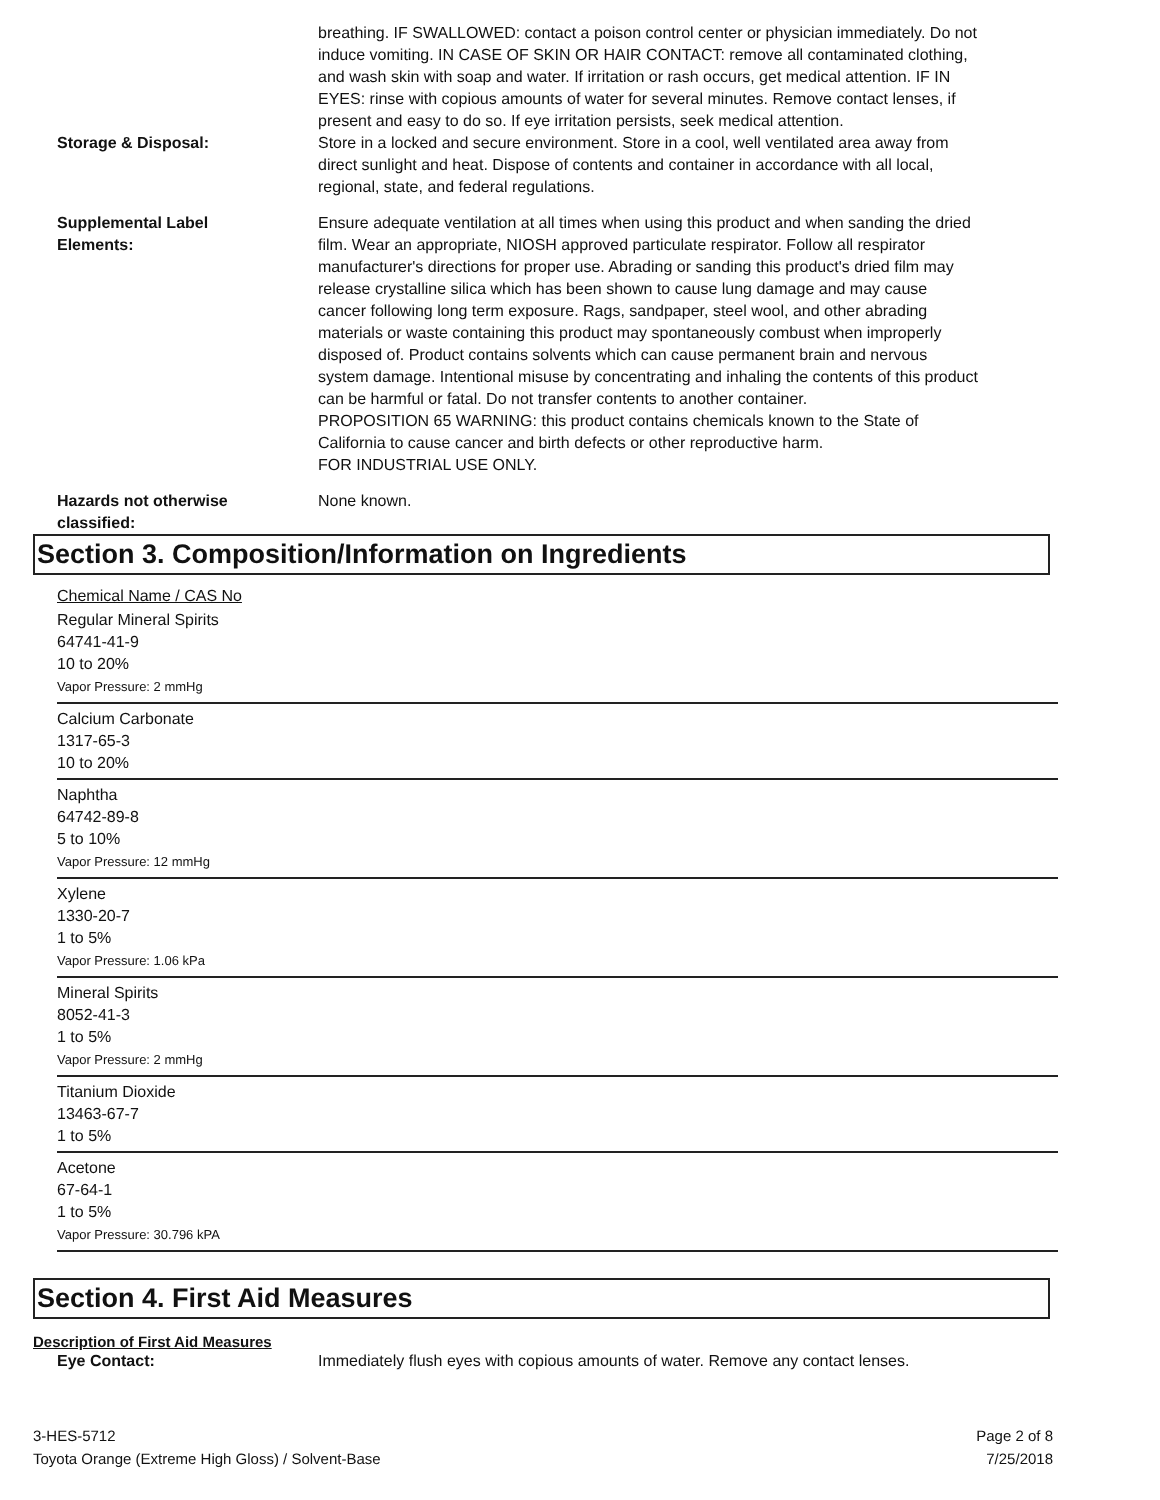breathing. IF SWALLOWED: contact a poison control center or physician immediately. Do not induce vomiting. IN CASE OF SKIN OR HAIR CONTACT: remove all contaminated clothing, and wash skin with soap and water. If irritation or rash occurs, get medical attention. IF IN EYES: rinse with copious amounts of water for several minutes. Remove contact lenses, if present and easy to do so. If eye irritation persists, seek medical attention.
Storage & Disposal: Store in a locked and secure environment. Store in a cool, well ventilated area away from direct sunlight and heat. Dispose of contents and container in accordance with all local, regional, state, and federal regulations.
Supplemental Label
Elements:
Ensure adequate ventilation at all times when using this product and when sanding the dried film. Wear an appropriate, NIOSH approved particulate respirator. Follow all respirator manufacturer's directions for proper use. Abrading or sanding this product's dried film may release crystalline silica which has been shown to cause lung damage and may cause cancer following long term exposure. Rags, sandpaper, steel wool, and other abrading materials or waste containing this product may spontaneously combust when improperly disposed of. Product contains solvents which can cause permanent brain and nervous system damage. Intentional misuse by concentrating and inhaling the contents of this product can be harmful or fatal. Do not transfer contents to another container.
PROPOSITION 65 WARNING: this product contains chemicals known to the State of California to cause cancer and birth defects or other reproductive harm.
FOR INDUSTRIAL USE ONLY.
Hazards not otherwise
classified:
None known.
Section 3. Composition/Information on Ingredients
Chemical Name / CAS No
Regular Mineral Spirits
64741-41-9
10 to 20%
Vapor Pressure: 2 mmHg
Calcium Carbonate
1317-65-3
10 to 20%
Naphtha
64742-89-8
5 to 10%
Vapor Pressure: 12 mmHg
Xylene
1330-20-7
1 to 5%
Vapor Pressure: 1.06 kPa
Mineral Spirits
8052-41-3
1 to 5%
Vapor Pressure: 2 mmHg
Titanium Dioxide
13463-67-7
1 to 5%
Acetone
67-64-1
1 to 5%
Vapor Pressure: 30.796 kPA
Section 4. First Aid Measures
Description of First Aid Measures
Eye Contact: Immediately flush eyes with copious amounts of water. Remove any contact lenses.
3-HES-5712
Toyota Orange (Extreme High Gloss) / Solvent-Base
Page 2 of 8
7/25/2018